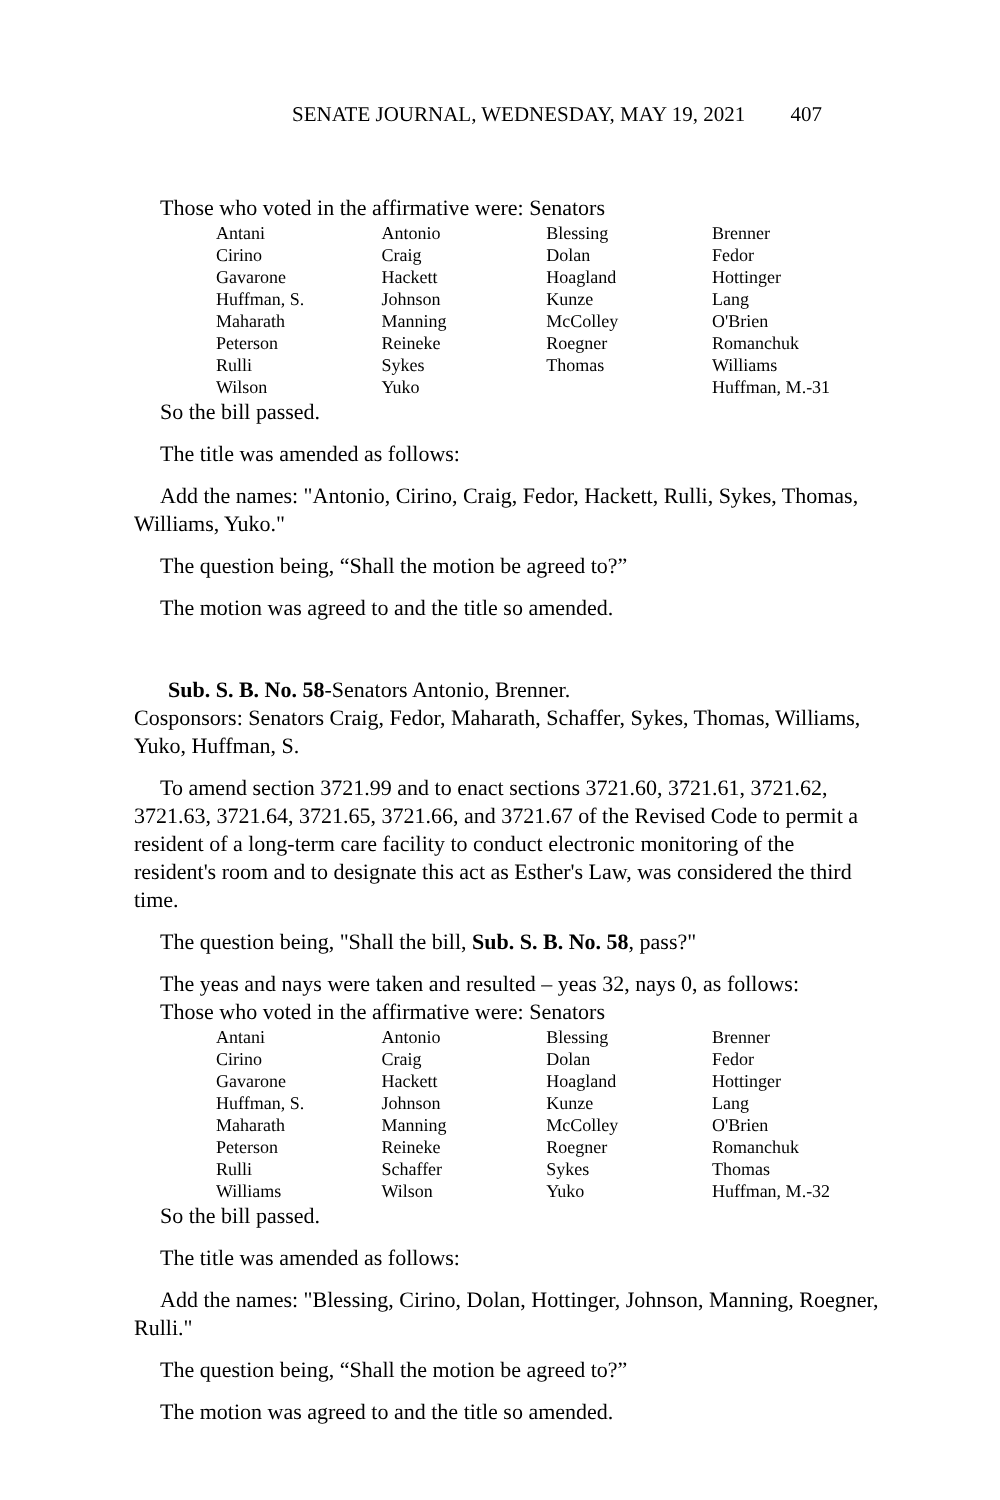SENATE JOURNAL, WEDNESDAY, MAY 19, 2021 407
Those who voted in the affirmative were: Senators
| Antani | Antonio | Blessing | Brenner |
| Cirino | Craig | Dolan | Fedor |
| Gavarone | Hackett | Hoagland | Hottinger |
| Huffman, S. | Johnson | Kunze | Lang |
| Maharath | Manning | McColley | O'Brien |
| Peterson | Reineke | Roegner | Romanchuk |
| Rulli | Sykes | Thomas | Williams |
| Wilson | Yuko | | Huffman, M.-31 |
So the bill passed.
The title was amended as follows:
Add the names: "Antonio, Cirino, Craig, Fedor, Hackett, Rulli, Sykes, Thomas, Williams, Yuko."
The question being, “Shall the motion be agreed to?”
The motion was agreed to and the title so amended.
Sub. S. B. No. 58-Senators Antonio, Brenner.
Cosponsors: Senators Craig, Fedor, Maharath, Schaffer, Sykes, Thomas, Williams, Yuko, Huffman, S.
To amend section 3721.99 and to enact sections 3721.60, 3721.61, 3721.62, 3721.63, 3721.64, 3721.65, 3721.66, and 3721.67 of the Revised Code to permit a resident of a long-term care facility to conduct electronic monitoring of the resident's room and to designate this act as Esther's Law, was considered the third time.
The question being, "Shall the bill, Sub. S. B. No. 58, pass?"
The yeas and nays were taken and resulted – yeas 32, nays 0, as follows:
Those who voted in the affirmative were: Senators
| Antani | Antonio | Blessing | Brenner |
| Cirino | Craig | Dolan | Fedor |
| Gavarone | Hackett | Hoagland | Hottinger |
| Huffman, S. | Johnson | Kunze | Lang |
| Maharath | Manning | McColley | O'Brien |
| Peterson | Reineke | Roegner | Romanchuk |
| Rulli | Schaffer | Sykes | Thomas |
| Williams | Wilson | Yuko | Huffman, M.-32 |
So the bill passed.
The title was amended as follows:
Add the names: "Blessing, Cirino, Dolan, Hottinger, Johnson, Manning, Roegner, Rulli."
The question being, “Shall the motion be agreed to?”
The motion was agreed to and the title so amended.